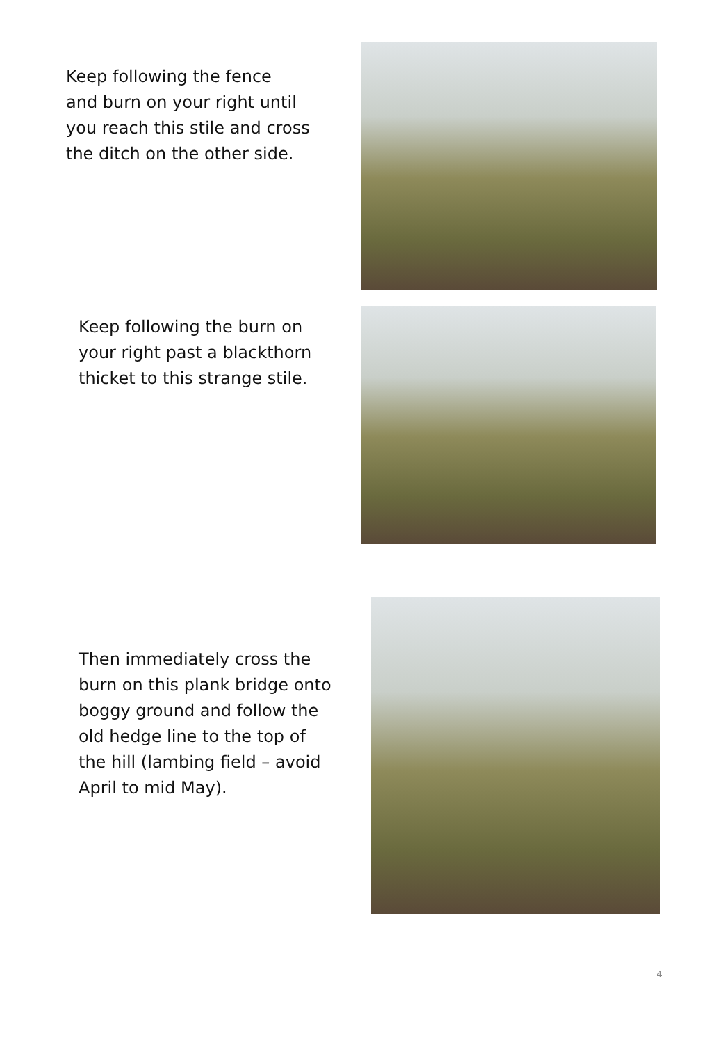Keep following the fence
and burn on your right until
you reach this stile and cross
the ditch on the other side.
Keep following the burn on
your right past a blackthorn
thicket to this strange stile.
Then immediately cross the
burn on this plank bridge onto
boggy ground and follow the
old hedge line to the top of
the hill (lambing field – avoid
April to mid May).
4